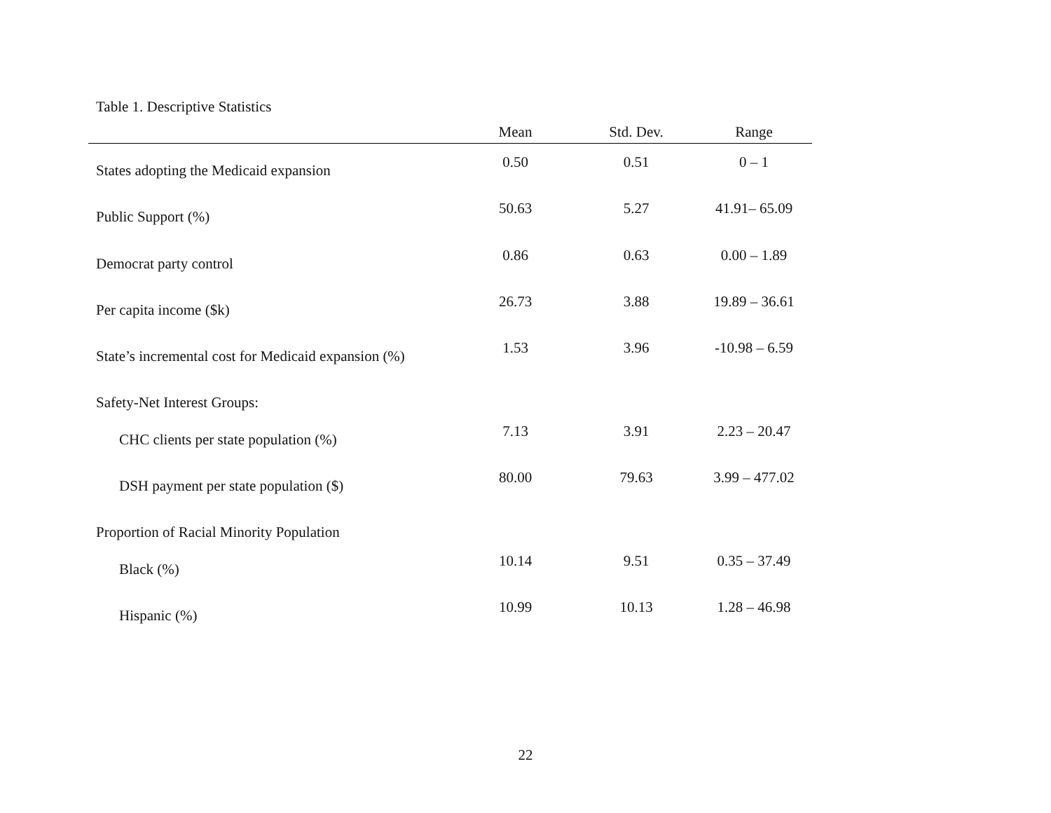Table 1. Descriptive Statistics
| | Mean | Std. Dev. | Range |
| --- | --- | --- | --- |
| States adopting the Medicaid expansion | 0.50 | 0.51 | 0 – 1 |
| Public Support (%) | 50.63 | 5.27 | 41.91– 65.09 |
| Democrat party control | 0.86 | 0.63 | 0.00 – 1.89 |
| Per capita income ($k) | 26.73 | 3.88 | 19.89 – 36.61 |
| State’s incremental cost for Medicaid expansion (%) | 1.53 | 3.96 | -10.98 – 6.59 |
| Safety-Net Interest Groups: | | | |
| CHC clients per state population (%) | 7.13 | 3.91 | 2.23 – 20.47 |
| DSH payment per state population ($) | 80.00 | 79.63 | 3.99 – 477.02 |
| Proportion of Racial Minority Population | | | |
| Black (%) | 10.14 | 9.51 | 0.35 – 37.49 |
| Hispanic (%) | 10.99 | 10.13 | 1.28 – 46.98 |
22